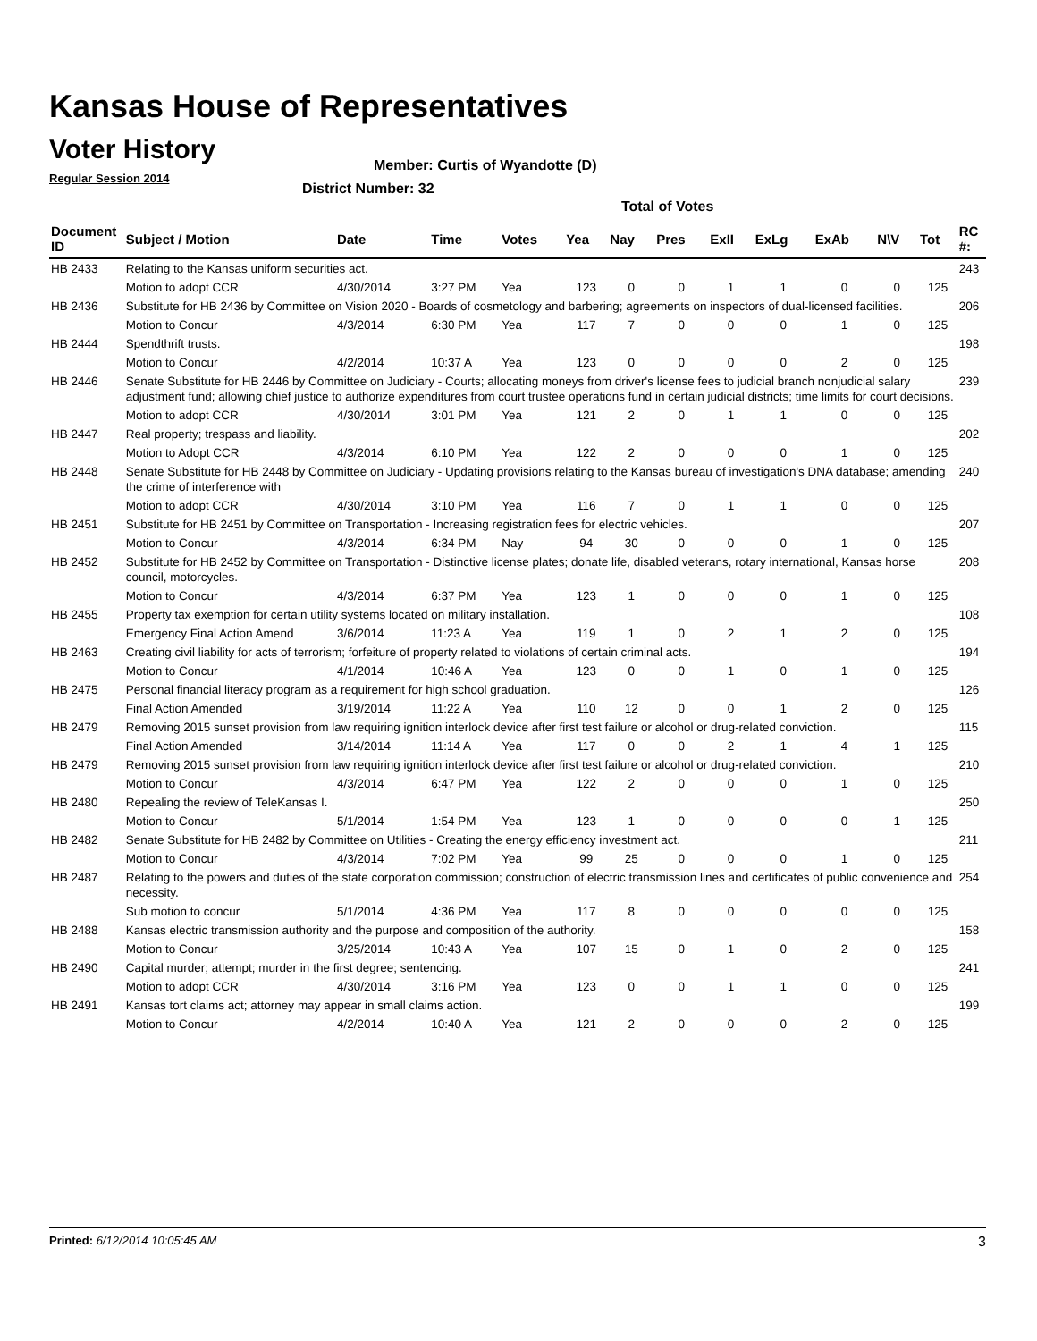Kansas House of Representatives
Voter History
Regular Session 2014
Member: Curtis of Wyandotte (D)
District Number: 32
Total of Votes
| Document ID | Subject / Motion | Date | Time | Votes | Yea | Nay | Pres | ExII | ExLg | ExAb | N\V | Tot | RC #: |
| --- | --- | --- | --- | --- | --- | --- | --- | --- | --- | --- | --- | --- | --- |
| HB 2433 | Relating to the Kansas uniform securities act. | | | | | | | | | | | | 243 |
| | Motion to adopt CCR | 4/30/2014 | 3:27 PM | Yea | 123 | 0 | 0 | 1 | 1 | 0 | 0 | 125 | |
| HB 2436 | Substitute for HB 2436 by Committee on Vision 2020 - Boards of cosmetology and barbering; agreements on inspectors of dual-licensed facilities. | | | | | | | | | | | | 206 |
| | Motion to Concur | 4/3/2014 | 6:30 PM | Yea | 117 | 7 | 0 | 0 | 0 | 1 | 0 | 125 | |
| HB 2444 | Spendthrift trusts. | | | | | | | | | | | | 198 |
| | Motion to Concur | 4/2/2014 | 10:37 A | Yea | 123 | 0 | 0 | 0 | 0 | 2 | 0 | 125 | |
| HB 2446 | Senate Substitute for HB 2446 by Committee on Judiciary - Courts; allocating moneys from driver's license fees to judicial branch nonjudicial salary adjustment fund; allowing chief justice to authorize expenditures from court trustee operations fund in certain judicial districts; time limits for court decisions. | | | | | | | | | | | | 239 |
| | Motion to adopt CCR | 4/30/2014 | 3:01 PM | Yea | 121 | 2 | 0 | 1 | 1 | 0 | 0 | 125 | |
| HB 2447 | Real property; trespass and liability. | | | | | | | | | | | | 202 |
| | Motion to Adopt CCR | 4/3/2014 | 6:10 PM | Yea | 122 | 2 | 0 | 0 | 0 | 1 | 0 | 125 | |
| HB 2448 | Senate Substitute for HB 2448 by Committee on Judiciary - Updating provisions relating to the Kansas bureau of investigation's DNA database; amending the crime of interference with | | | | | | | | | | | | 240 |
| | Motion to adopt CCR | 4/30/2014 | 3:10 PM | Yea | 116 | 7 | 0 | 1 | 1 | 0 | 0 | 125 | |
| HB 2451 | Substitute for HB 2451 by Committee on Transportation - Increasing registration fees for electric vehicles. | | | | | | | | | | | | 207 |
| | Motion to Concur | 4/3/2014 | 6:34 PM | Nay | 94 | 30 | 0 | 0 | 0 | 1 | 0 | 125 | |
| HB 2452 | Substitute for HB 2452 by Committee on Transportation - Distinctive license plates; donate life, disabled veterans, rotary international, Kansas horse council, motorcycles. | | | | | | | | | | | | 208 |
| | Motion to Concur | 4/3/2014 | 6:37 PM | Yea | 123 | 1 | 0 | 0 | 0 | 1 | 0 | 125 | |
| HB 2455 | Property tax exemption for certain utility systems located on military installation. | | | | | | | | | | | | 108 |
| | Emergency Final Action Amend | 3/6/2014 | 11:23 A | Yea | 119 | 1 | 0 | 2 | 1 | 2 | 0 | 125 | |
| HB 2463 | Creating civil liability for acts of terrorism; forfeiture of property related to violations of certain criminal acts. | | | | | | | | | | | | 194 |
| | Motion to Concur | 4/1/2014 | 10:46 A | Yea | 123 | 0 | 0 | 1 | 0 | 1 | 0 | 125 | |
| HB 2475 | Personal financial literacy program as a requirement for high school graduation. | | | | | | | | | | | | 126 |
| | Final Action Amended | 3/19/2014 | 11:22 A | Yea | 110 | 12 | 0 | 0 | 1 | 2 | 0 | 125 | |
| HB 2479 | Removing 2015 sunset provision from law requiring ignition interlock device after first test failure or alcohol or drug-related conviction. | | | | | | | | | | | | 115 |
| | Final Action Amended | 3/14/2014 | 11:14 A | Yea | 117 | 0 | 0 | 2 | 1 | 4 | 1 | 125 | |
| HB 2479 | Removing 2015 sunset provision from law requiring ignition interlock device after first test failure or alcohol or drug-related conviction. | | | | | | | | | | | | 210 |
| | Motion to Concur | 4/3/2014 | 6:47 PM | Yea | 122 | 2 | 0 | 0 | 0 | 1 | 0 | 125 | |
| HB 2480 | Repealing the review of TeleKansas I. | | | | | | | | | | | | 250 |
| | Motion to Concur | 5/1/2014 | 1:54 PM | Yea | 123 | 1 | 0 | 0 | 0 | 0 | 1 | 125 | |
| HB 2482 | Senate Substitute for HB 2482 by Committee on Utilities - Creating the energy efficiency investment act. | | | | | | | | | | | | 211 |
| | Motion to Concur | 4/3/2014 | 7:02 PM | Yea | 99 | 25 | 0 | 0 | 0 | 1 | 0 | 125 | |
| HB 2487 | Relating to the powers and duties of the state corporation commission; construction of electric transmission lines and certificates of public convenience and necessity. | | | | | | | | | | | | 254 |
| | Sub motion to concur | 5/1/2014 | 4:36 PM | Yea | 117 | 8 | 0 | 0 | 0 | 0 | 0 | 125 | |
| HB 2488 | Kansas electric transmission authority and the purpose and composition of the authority. | | | | | | | | | | | | 158 |
| | Motion to Concur | 3/25/2014 | 10:43 A | Yea | 107 | 15 | 0 | 1 | 0 | 2 | 0 | 125 | |
| HB 2490 | Capital murder; attempt; murder in the first degree; sentencing. | | | | | | | | | | | | 241 |
| | Motion to adopt CCR | 4/30/2014 | 3:16 PM | Yea | 123 | 0 | 0 | 1 | 1 | 0 | 0 | 125 | |
| HB 2491 | Kansas tort claims act; attorney may appear in small claims action. | | | | | | | | | | | | 199 |
| | Motion to Concur | 4/2/2014 | 10:40 A | Yea | 121 | 2 | 0 | 0 | 0 | 2 | 0 | 125 | |
Printed: 6/12/2014 10:05:45 AM 3